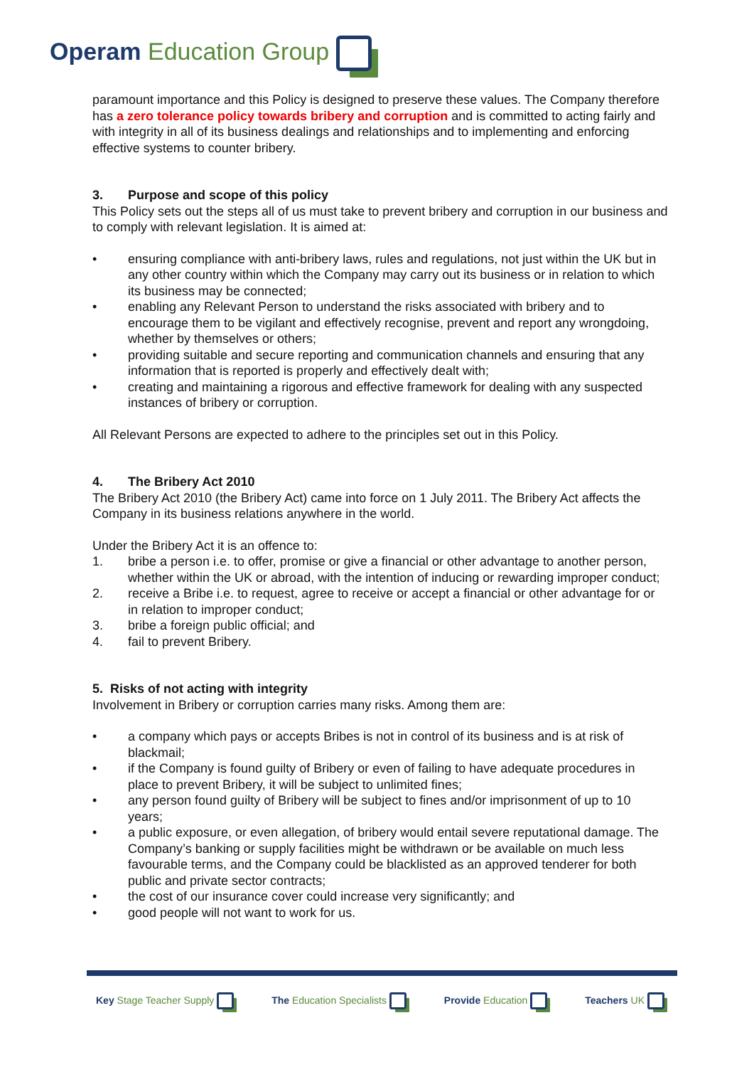Operam Education Group
paramount importance and this Policy is designed to preserve these values. The Company therefore has a zero tolerance policy towards bribery and corruption and is committed to acting fairly and with integrity in all of its business dealings and relationships and to implementing and enforcing effective systems to counter bribery.
3. Purpose and scope of this policy
This Policy sets out the steps all of us must take to prevent bribery and corruption in our business and to comply with relevant legislation. It is aimed at:
• ensuring compliance with anti-bribery laws, rules and regulations, not just within the UK but in any other country within which the Company may carry out its business or in relation to which its business may be connected;
• enabling any Relevant Person to understand the risks associated with bribery and to encourage them to be vigilant and effectively recognise, prevent and report any wrongdoing, whether by themselves or others;
• providing suitable and secure reporting and communication channels and ensuring that any information that is reported is properly and effectively dealt with;
• creating and maintaining a rigorous and effective framework for dealing with any suspected instances of bribery or corruption.
All Relevant Persons are expected to adhere to the principles set out in this Policy.
4. The Bribery Act 2010
The Bribery Act 2010 (the Bribery Act) came into force on 1 July 2011. The Bribery Act affects the Company in its business relations anywhere in the world.
Under the Bribery Act it is an offence to:
1. bribe a person i.e. to offer, promise or give a financial or other advantage to another person, whether within the UK or abroad, with the intention of inducing or rewarding improper conduct;
2. receive a Bribe i.e. to request, agree to receive or accept a financial or other advantage for or in relation to improper conduct;
3. bribe a foreign public official; and
4. fail to prevent Bribery.
5. Risks of not acting with integrity
Involvement in Bribery or corruption carries many risks. Among them are:
• a company which pays or accepts Bribes is not in control of its business and is at risk of blackmail;
• if the Company is found guilty of Bribery or even of failing to have adequate procedures in place to prevent Bribery, it will be subject to unlimited fines;
• any person found guilty of Bribery will be subject to fines and/or imprisonment of up to 10 years;
• a public exposure, or even allegation, of bribery would entail severe reputational damage. The Company’s banking or supply facilities might be withdrawn or be available on much less favourable terms, and the Company could be blacklisted as an approved tenderer for both public and private sector contracts;
• the cost of our insurance cover could increase very significantly; and
• good people will not want to work for us.
Key Stage Teacher Supply The Education Specialists Provide Education Teachers UK